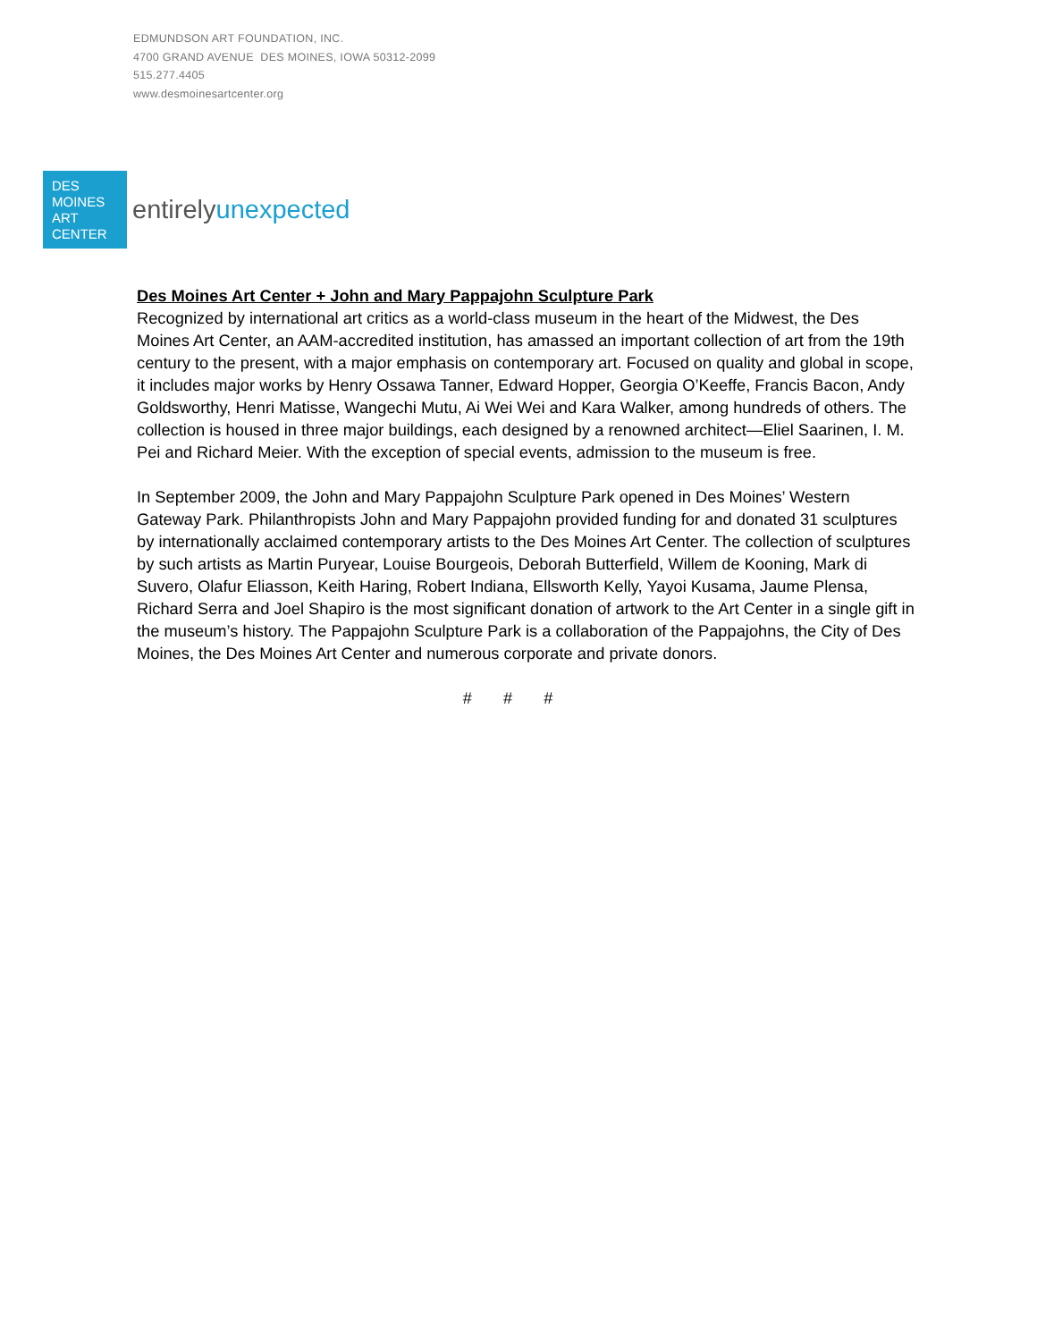EDMUNDSON ART FOUNDATION, INC.
4700 GRAND AVENUE DES MOINES, IOWA 50312-2099
515.277.4405
www.desmoinesartcenter.org
DES
MOINES
ART
CENTER
entirelyunexpected
Des Moines Art Center + John and Mary Pappajohn Sculpture Park
Recognized by international art critics as a world-class museum in the heart of the Midwest, the Des Moines Art Center, an AAM-accredited institution, has amassed an important collection of art from the 19th century to the present, with a major emphasis on contemporary art. Focused on quality and global in scope, it includes major works by Henry Ossawa Tanner, Edward Hopper, Georgia O’Keeffe, Francis Bacon, Andy Goldsworthy, Henri Matisse, Wangechi Mutu, Ai Wei Wei and Kara Walker, among hundreds of others. The collection is housed in three major buildings, each designed by a renowned architect—Eliel Saarinen, I. M. Pei and Richard Meier. With the exception of special events, admission to the museum is free.
In September 2009, the John and Mary Pappajohn Sculpture Park opened in Des Moines’ Western Gateway Park. Philanthropists John and Mary Pappajohn provided funding for and donated 31 sculptures by internationally acclaimed contemporary artists to the Des Moines Art Center. The collection of sculptures by such artists as Martin Puryear, Louise Bourgeois, Deborah Butterfield, Willem de Kooning, Mark di Suvero, Olafur Eliasson, Keith Haring, Robert Indiana, Ellsworth Kelly, Yayoi Kusama, Jaume Plensa, Richard Serra and Joel Shapiro is the most significant donation of artwork to the Art Center in a single gift in the museum’s history. The Pappajohn Sculpture Park is a collaboration of the Pappajohns, the City of Des Moines, the Des Moines Art Center and numerous corporate and private donors.
# # #